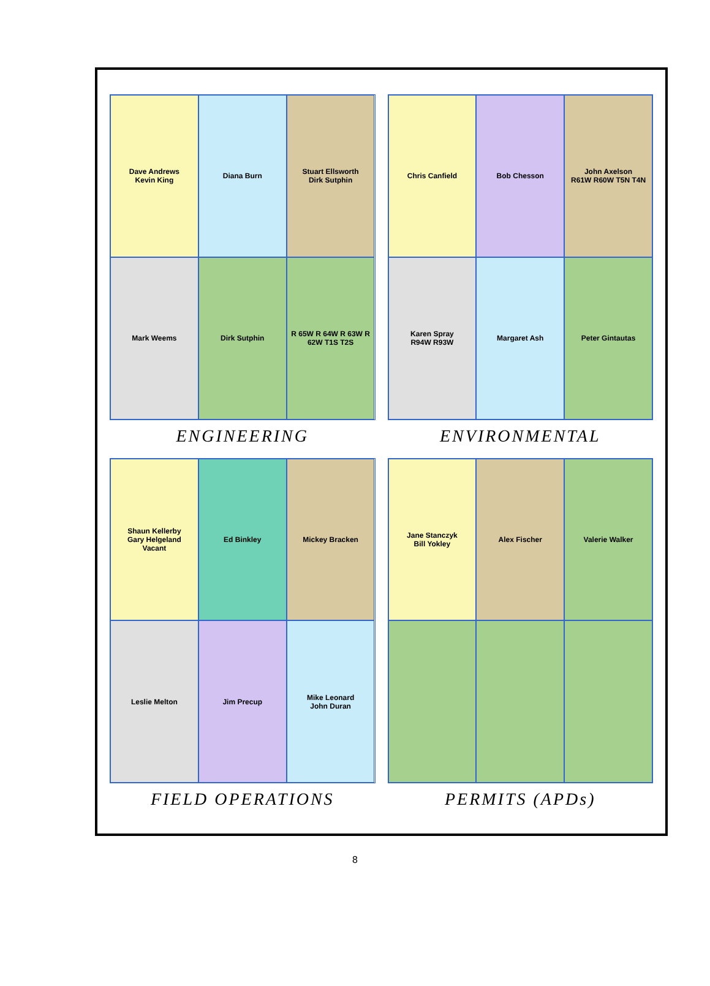Dave Andrews
Kevin King
Diana Burn
Stuart Ellsworth
Dirk Sutphin
Mark Weems
Dirk Sutphin
R 65W R 64W R 63W R 62W T1S T2S
ENGINEERING
Chris Canfield
Bob Chesson
John Axelson
R61W R60W T5N T4N
Karen Spray
R94W R93W
Margaret Ash
Peter Gintautas
ENVIRONMENTAL
Shaun Kellerby
Gary Helgeland
Vacant
Ed Binkley
Mickey Bracken
Leslie Melton
Jim Precup
Mike Leonard
John Duran
FIELD OPERATIONS
Jane Stanczyk
Bill Yokley
Alex Fischer
Valerie Walker
PERMITS (APDs)
8